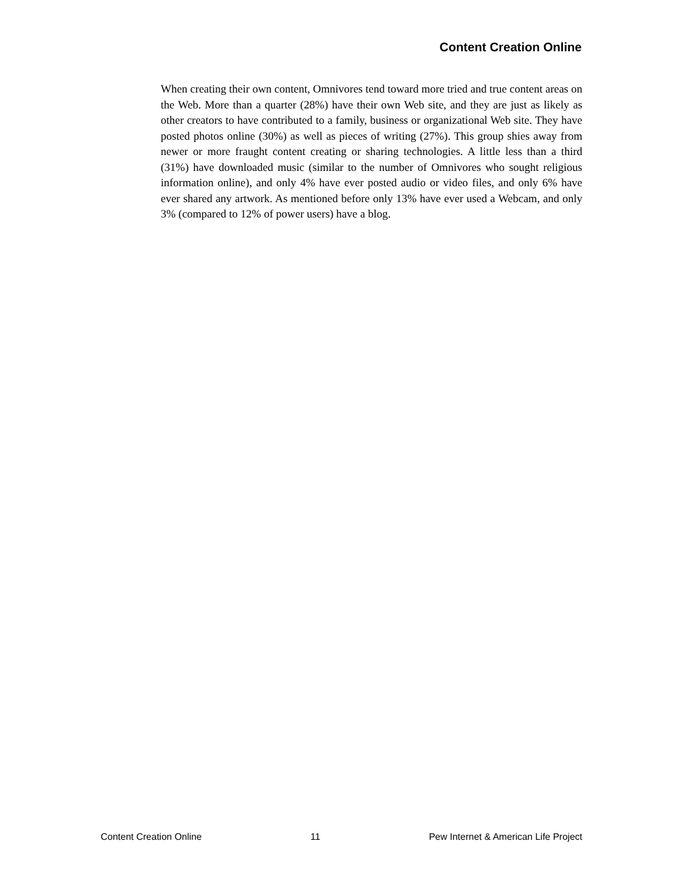Content Creation Online
When creating their own content, Omnivores tend toward more tried and true content areas on the Web. More than a quarter (28%) have their own Web site, and they are just as likely as other creators to have contributed to a family, business or organizational Web site. They have posted photos online (30%) as well as pieces of writing (27%). This group shies away from newer or more fraught content creating or sharing technologies. A little less than a third (31%) have downloaded music (similar to the number of Omnivores who sought religious information online), and only 4% have ever posted audio or video files, and only 6% have ever shared any artwork. As mentioned before only 13% have ever used a Webcam, and only 3% (compared to 12% of power users) have a blog.
Content Creation Online 11 Pew Internet & American Life Project